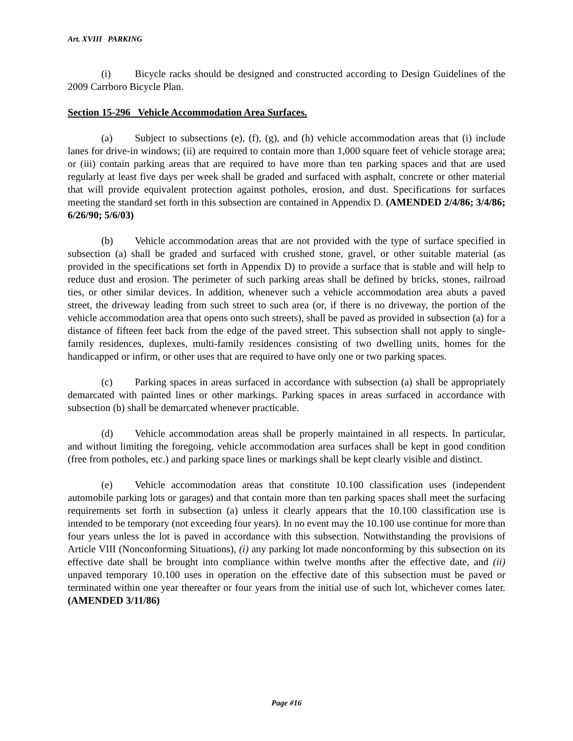Art. XVIII PARKING
(i) Bicycle racks should be designed and constructed according to Design Guidelines of the 2009 Carrboro Bicycle Plan.
Section 15-296 Vehicle Accommodation Area Surfaces.
(a) Subject to subsections (e), (f), (g), and (h) vehicle accommodation areas that (i) include lanes for drive-in windows; (ii) are required to contain more than 1,000 square feet of vehicle storage area; or (iii) contain parking areas that are required to have more than ten parking spaces and that are used regularly at least five days per week shall be graded and surfaced with asphalt, concrete or other material that will provide equivalent protection against potholes, erosion, and dust. Specifications for surfaces meeting the standard set forth in this subsection are contained in Appendix D. (AMENDED 2/4/86; 3/4/86; 6/26/90; 5/6/03)
(b) Vehicle accommodation areas that are not provided with the type of surface specified in subsection (a) shall be graded and surfaced with crushed stone, gravel, or other suitable material (as provided in the specifications set forth in Appendix D) to provide a surface that is stable and will help to reduce dust and erosion. The perimeter of such parking areas shall be defined by bricks, stones, railroad ties, or other similar devices. In addition, whenever such a vehicle accommodation area abuts a paved street, the driveway leading from such street to such area (or, if there is no driveway, the portion of the vehicle accommodation area that opens onto such streets), shall be paved as provided in subsection (a) for a distance of fifteen feet back from the edge of the paved street. This subsection shall not apply to single-family residences, duplexes, multi-family residences consisting of two dwelling units, homes for the handicapped or infirm, or other uses that are required to have only one or two parking spaces.
(c) Parking spaces in areas surfaced in accordance with subsection (a) shall be appropriately demarcated with painted lines or other markings. Parking spaces in areas surfaced in accordance with subsection (b) shall be demarcated whenever practicable.
(d) Vehicle accommodation areas shall be properly maintained in all respects. In particular, and without limiting the foregoing, vehicle accommodation area surfaces shall be kept in good condition (free from potholes, etc.) and parking space lines or markings shall be kept clearly visible and distinct.
(e) Vehicle accommodation areas that constitute 10.100 classification uses (independent automobile parking lots or garages) and that contain more than ten parking spaces shall meet the surfacing requirements set forth in subsection (a) unless it clearly appears that the 10.100 classification use is intended to be temporary (not exceeding four years). In no event may the 10.100 use continue for more than four years unless the lot is paved in accordance with this subsection. Notwithstanding the provisions of Article VIII (Nonconforming Situations), (i) any parking lot made nonconforming by this subsection on its effective date shall be brought into compliance within twelve months after the effective date, and (ii) unpaved temporary 10.100 uses in operation on the effective date of this subsection must be paved or terminated within one year thereafter or four years from the initial use of such lot, whichever comes later. (AMENDED 3/11/86)
Page #16